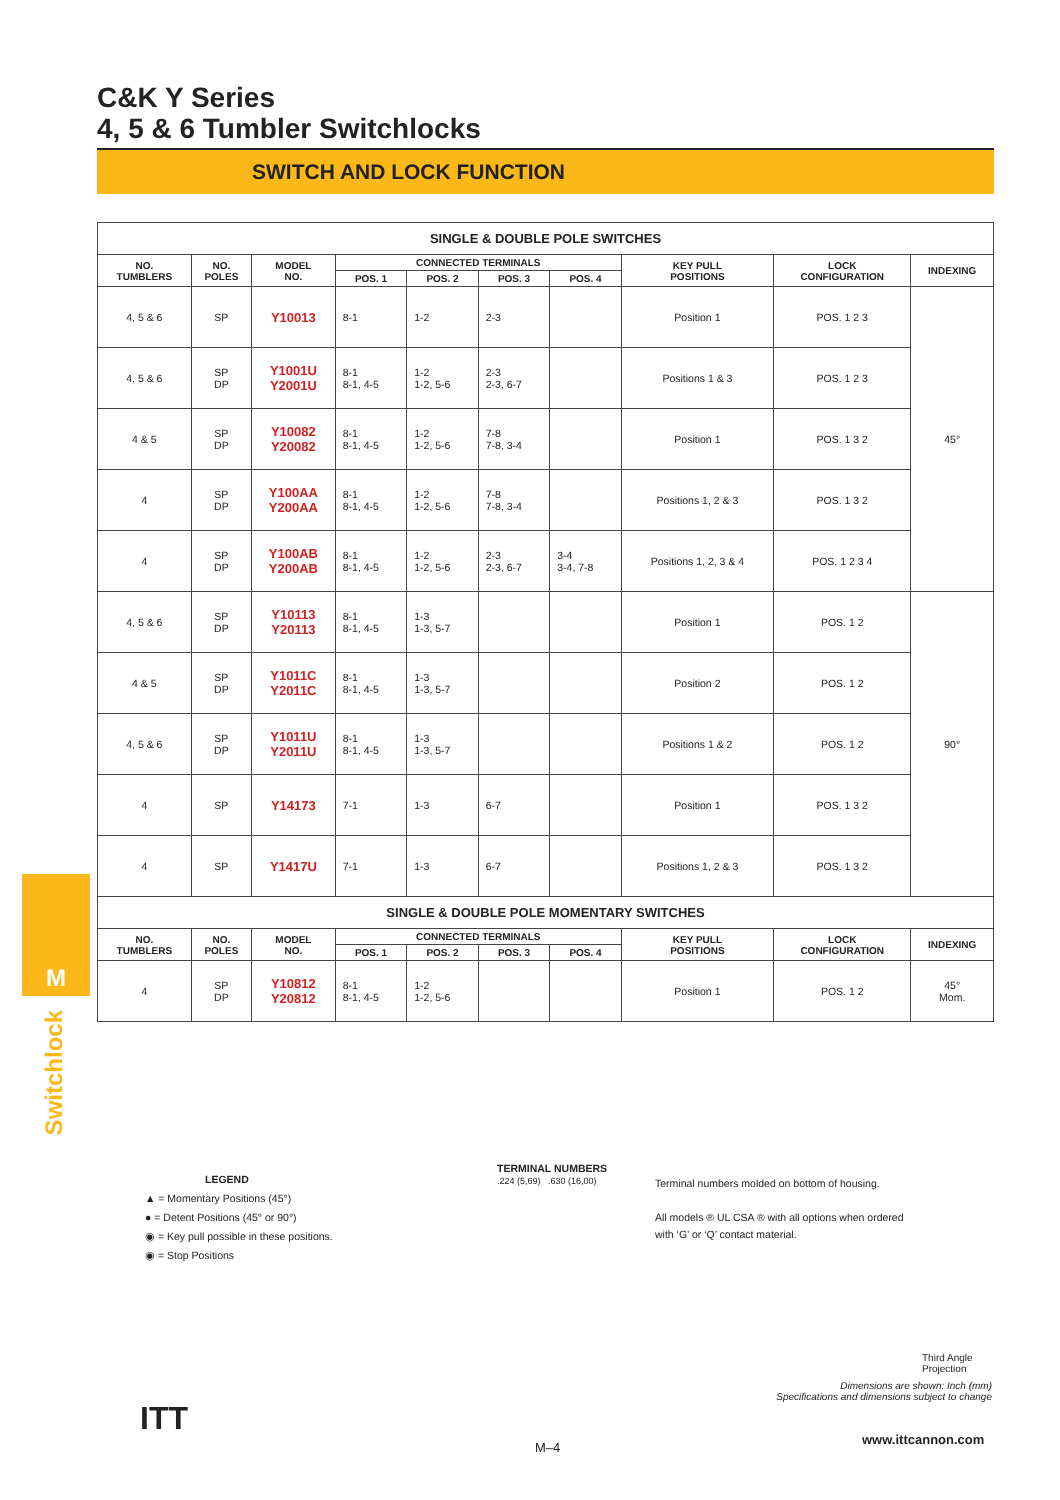C&K Y Series
4, 5 & 6 Tumbler Switchlocks
SWITCH AND LOCK FUNCTION
| SINGLE & DOUBLE POLE SWITCHES | | | | | | | | | |
| NO. TUMBLERS | NO. POLES | MODEL NO. | CONNECTED TERMINALS | | | | KEY PULL POSITIONS | LOCK CONFIGURATION | INDEXING |
| | | | POS. 1 | POS. 2 | POS. 3 | POS. 4 | | | |
| 4, 5 & 6 | SP | Y10013 | 8-1 | 1-2 | 2-3 | | Position 1 | POS. 1 2 3 | 45° |
| 4, 5 & 6 | SP DP | Y1001U Y2001U | 8-1 8-1, 4-5 | 1-2 1-2, 5-6 | 2-3 2-3, 6-7 | | Positions 1 & 3 | POS. 1 2 3 | |
| 4 & 5 | SP DP | Y10082 Y20082 | 8-1 8-1, 4-5 | 1-2 1-2, 5-6 | 7-8 7-8, 3-4 | | Position 1 | POS. 1 3 2 | |
| 4 | SP DP | Y100AA Y200AA | 8-1 8-1, 4-5 | 1-2 1-2, 5-6 | 7-8 7-8, 3-4 | | Positions 1, 2 & 3 | POS. 1 3 2 | |
| 4 | SP DP | Y100AB Y200AB | 8-1 8-1, 4-5 | 1-2 1-2, 5-6 | 2-3 2-3, 6-7 | 3-4 3-4, 7-8 | Positions 1, 2, 3 & 4 | POS. 1 2 3 4 | |
| 4, 5 & 6 | SP DP | Y10113 Y20113 | 8-1 8-1, 4-5 | 1-3 1-3, 5-7 | | | Position 1 | POS. 1 2 | 90° |
| 4 & 5 | SP DP | Y1011C Y2011C | 8-1 8-1, 4-5 | 1-3 1-3, 5-7 | | | Position 2 | POS. 1 2 | |
| 4, 5 & 6 | SP DP | Y1011U Y2011U | 8-1 8-1, 4-5 | 1-3 1-3, 5-7 | | | Positions 1 & 2 | POS. 1 2 | |
| 4 | SP | Y14173 | 7-1 | 1-3 | 6-7 | | Position 1 | POS. 1 3 2 | |
| 4 | SP | Y1417U | 7-1 | 1-3 | 6-7 | | Positions 1, 2 & 3 | POS. 1 3 2 | |
| SINGLE & DOUBLE POLE MOMENTARY SWITCHES | | | | | | | | | |
| NO. TUMBLERS | NO. POLES | MODEL NO. | CONNECTED TERMINALS | | | | KEY PULL POSITIONS | LOCK CONFIGURATION | INDEXING |
| | | | POS. 1 | POS. 2 | POS. 3 | POS. 4 | | | |
| 4 | SP DP | Y10812 Y20812 | 8-1 8-1, 4-5 | 1-2 1-2, 5-6 | | | Position 1 | POS. 1 2 | 45° Mom. |
M
Switchlock
LEGEND
▲ = Momentary Positions (45°)
● = Detent Positions (45° or 90°)
◉ = Key pull possible in these positions.
◉ = Stop Positions
TERMINAL NUMBERS
.224 (5,69) .630 (16,00)
Terminal numbers molded on bottom of housing.
All models ® UL CSA ® with all options when ordered
with ‘G’ or ‘Q’ contact material.
Third Angle
Projection
Dimensions are shown: Inch (mm)
Specifications and dimensions subject to change
ITT
M–4
www.ittcannon.com